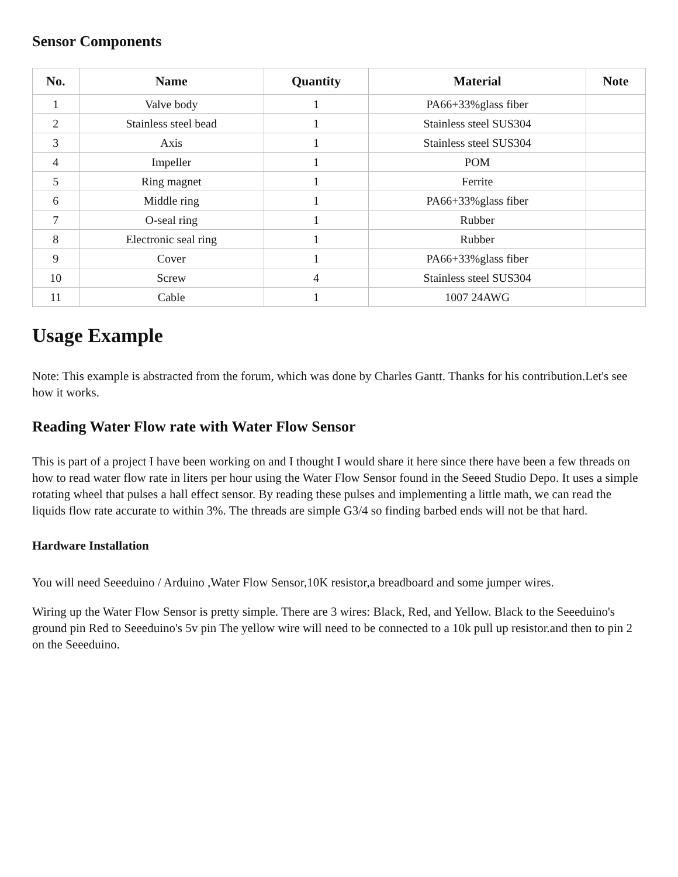Sensor Components
| No. | Name | Quantity | Material | Note |
| --- | --- | --- | --- | --- |
| 1 | Valve body | 1 | PA66+33%glass fiber | |
| 2 | Stainless steel bead | 1 | Stainless steel SUS304 | |
| 3 | Axis | 1 | Stainless steel SUS304 | |
| 4 | Impeller | 1 | POM | |
| 5 | Ring magnet | 1 | Ferrite | |
| 6 | Middle ring | 1 | PA66+33%glass fiber | |
| 7 | O-seal ring | 1 | Rubber | |
| 8 | Electronic seal ring | 1 | Rubber | |
| 9 | Cover | 1 | PA66+33%glass fiber | |
| 10 | Screw | 4 | Stainless steel SUS304 | |
| 11 | Cable | 1 | 1007 24AWG | |
Usage Example
Note: This example is abstracted from the forum, which was done by Charles Gantt. Thanks for his contribution.Let's see how it works.
Reading Water Flow rate with Water Flow Sensor
This is part of a project I have been working on and I thought I would share it here since there have been a few threads on how to read water flow rate in liters per hour using the Water Flow Sensor found in the Seeed Studio Depo. It uses a simple rotating wheel that pulses a hall effect sensor. By reading these pulses and implementing a little math, we can read the liquids flow rate accurate to within 3%. The threads are simple G3/4 so finding barbed ends will not be that hard.
Hardware Installation
You will need Seeeduino / Arduino ,Water Flow Sensor,10K resistor,a breadboard and some jumper wires.
Wiring up the Water Flow Sensor is pretty simple. There are 3 wires: Black, Red, and Yellow. Black to the Seeeduino's ground pin Red to Seeeduino's 5v pin The yellow wire will need to be connected to a 10k pull up resistor.and then to pin 2 on the Seeeduino.